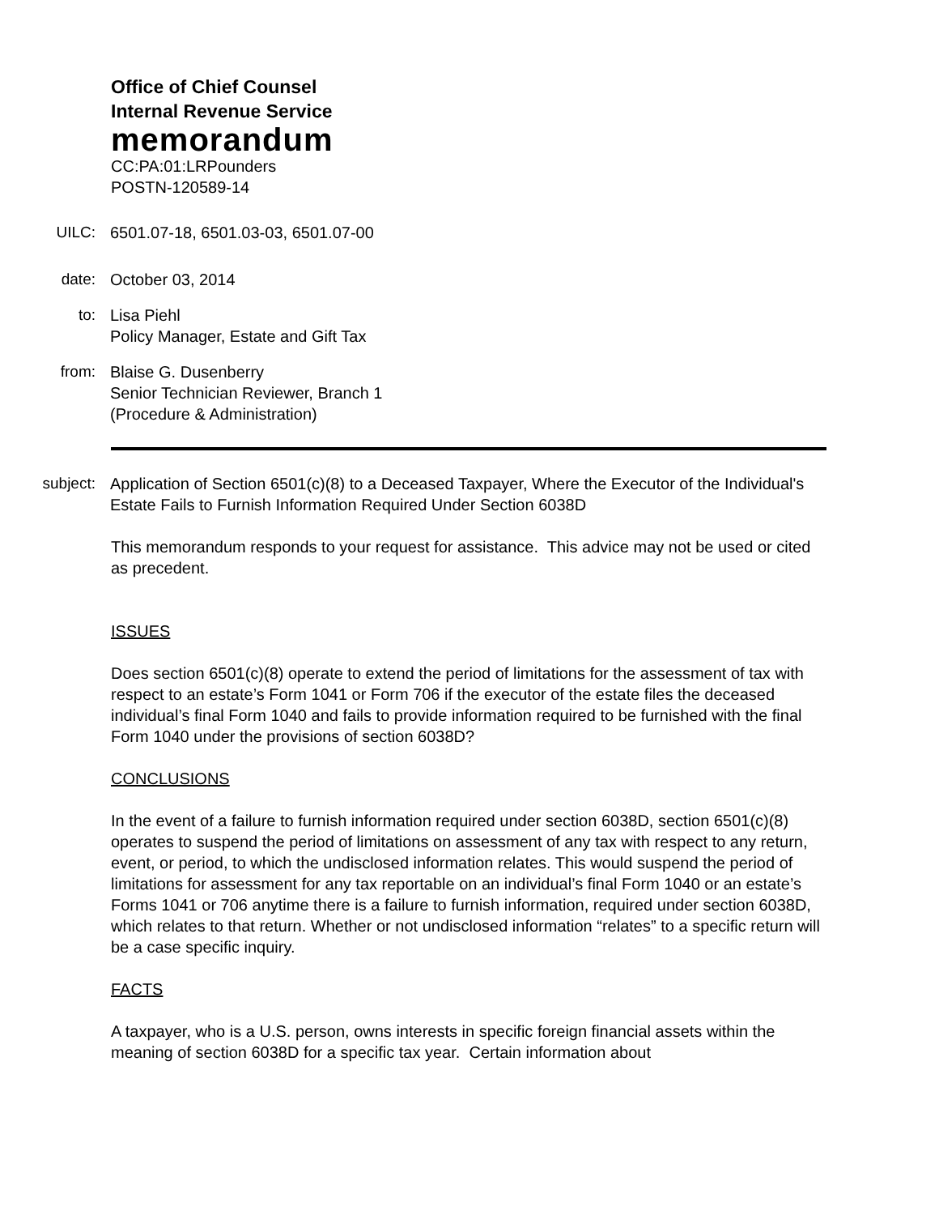Office of Chief Counsel
Internal Revenue Service
memorandum
CC:PA:01:LRPounders
POSTN-120589-14
UILC: 6501.07-18, 6501.03-03, 6501.07-00
date: October 03, 2014
to: Lisa Piehl
Policy Manager, Estate and Gift Tax
from: Blaise G. Dusenberry
Senior Technician Reviewer, Branch 1
(Procedure & Administration)
subject: Application of Section 6501(c)(8) to a Deceased Taxpayer, Where the Executor of the Individual's Estate Fails to Furnish Information Required Under Section 6038D
This memorandum responds to your request for assistance. This advice may not be used or cited as precedent.
ISSUES
Does section 6501(c)(8) operate to extend the period of limitations for the assessment of tax with respect to an estate’s Form 1041 or Form 706 if the executor of the estate files the deceased individual’s final Form 1040 and fails to provide information required to be furnished with the final Form 1040 under the provisions of section 6038D?
CONCLUSIONS
In the event of a failure to furnish information required under section 6038D, section 6501(c)(8) operates to suspend the period of limitations on assessment of any tax with respect to any return, event, or period, to which the undisclosed information relates. This would suspend the period of limitations for assessment for any tax reportable on an individual’s final Form 1040 or an estate’s Forms 1041 or 706 anytime there is a failure to furnish information, required under section 6038D, which relates to that return. Whether or not undisclosed information “relates” to a specific return will be a case specific inquiry.
FACTS
A taxpayer, who is a U.S. person, owns interests in specific foreign financial assets within the meaning of section 6038D for a specific tax year. Certain information about